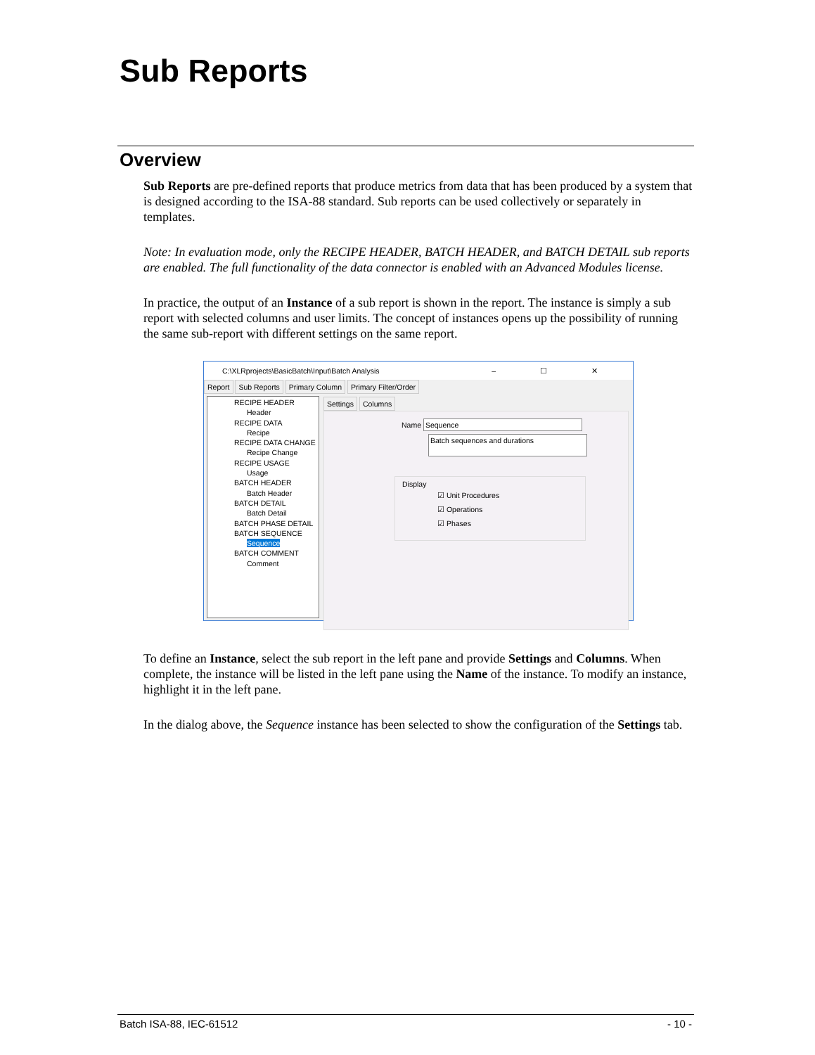Sub Reports
Overview
Sub Reports are pre-defined reports that produce metrics from data that has been produced by a system that is designed according to the ISA-88 standard. Sub reports can be used collectively or separately in templates.
Note: In evaluation mode, only the RECIPE HEADER, BATCH HEADER, and BATCH DETAIL sub reports are enabled. The full functionality of the data connector is enabled with an Advanced Modules license.
In practice, the output of an Instance of a sub report is shown in the report. The instance is simply a sub report with selected columns and user limits. The concept of instances opens up the possibility of running the same sub-report with different settings on the same report.
C:\XLRprojects\BasicBatch\Input\Batch Analysis – ☐ ✕
Report Sub Reports Primary Column Primary Filter/Order
RECIPE HEADER
Header
RECIPE DATA
Recipe
RECIPE DATA CHANGE
Recipe Change
RECIPE USAGE
Usage
BATCH HEADER
Batch Header
BATCH DETAIL
Batch Detail
BATCH PHASE DETAIL
BATCH SEQUENCE
Sequence
BATCH COMMENT
Comment
Settings Columns
Name Sequence
Batch sequences and durations
Display
☑ Unit Procedures
☑ Operations
☑ Phases
To define an Instance, select the sub report in the left pane and provide Settings and Columns. When complete, the instance will be listed in the left pane using the Name of the instance. To modify an instance, highlight it in the left pane.
In the dialog above, the Sequence instance has been selected to show the configuration of the Settings tab.
Batch ISA-88, IEC-61512 - 10 -